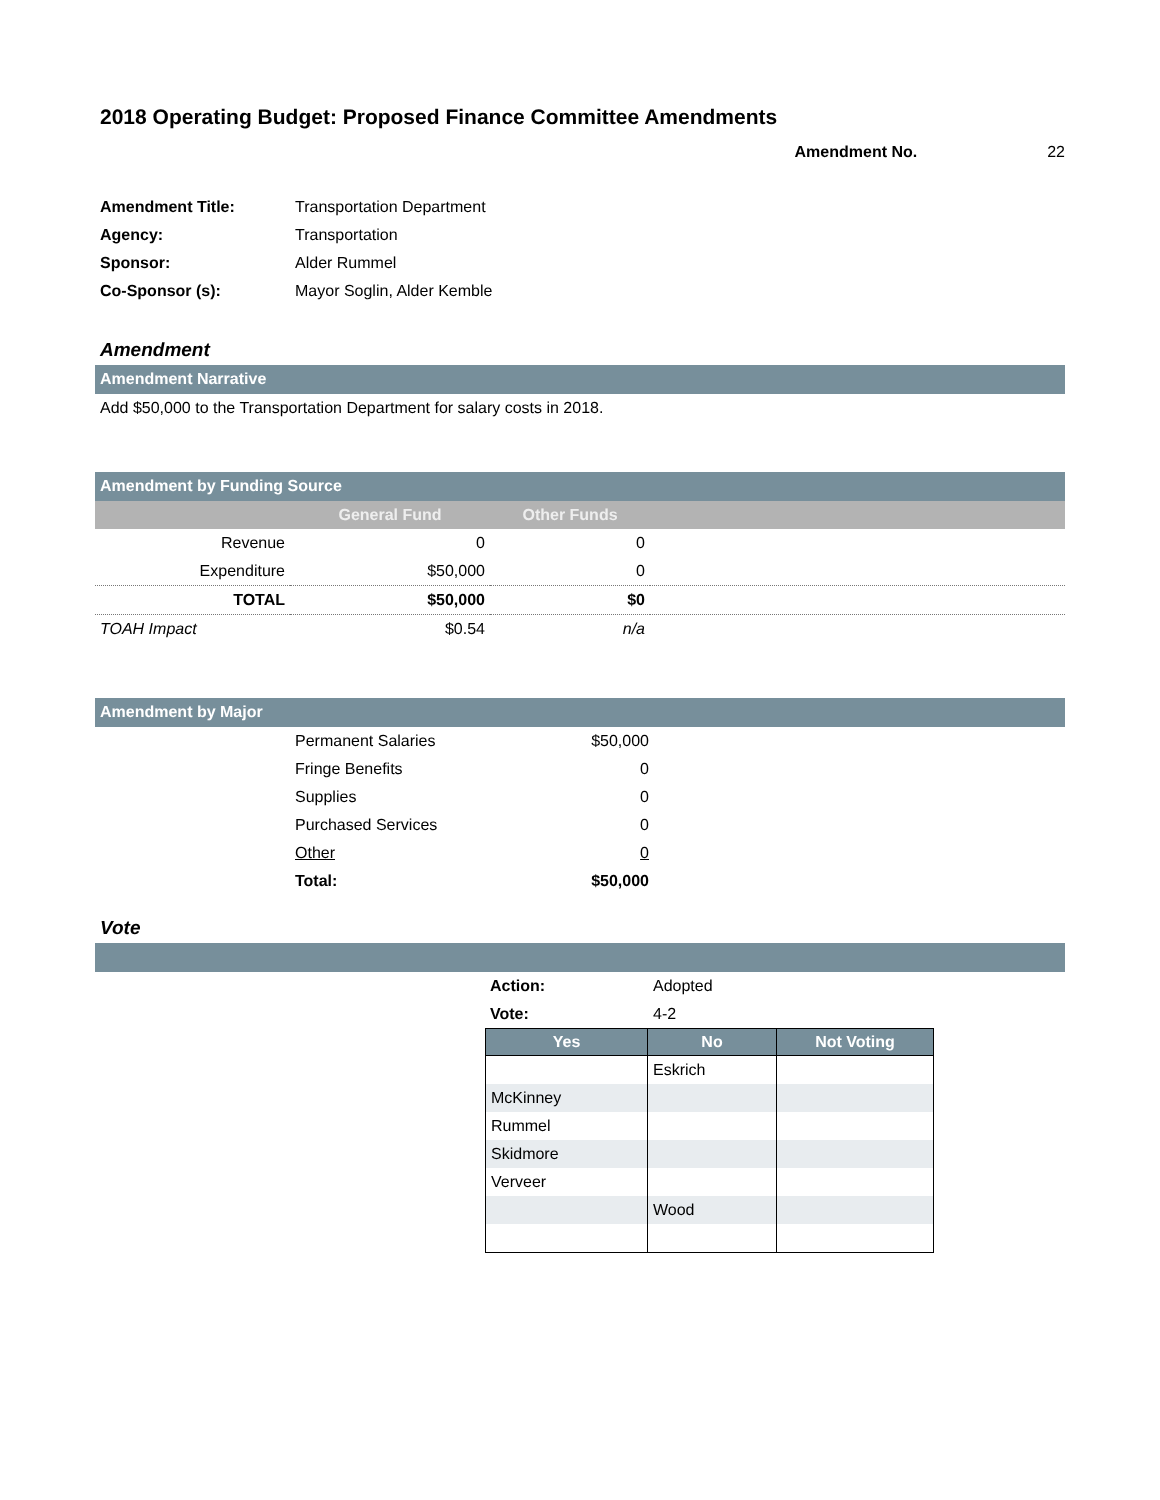2018 Operating Budget: Proposed Finance Committee Amendments
Amendment No. 22
| Amendment Title: | Transportation Department |
| Agency: | Transportation |
| Sponsor: | Alder Rummel |
| Co-Sponsor (s): | Mayor Soglin, Alder Kemble |
Amendment
Amendment Narrative
Add $50,000 to the Transportation Department for salary costs in 2018.
Amendment by Funding Source
| | General Fund | Other Funds | |
| --- | --- | --- | --- |
| Revenue | 0 | 0 | |
| Expenditure | $50,000 | 0 | |
| TOTAL | $50,000 | $0 | |
| TOAH Impact | $0.54 | n/a | |
Amendment by Major
| | Permanent Salaries | $50,000 | |
| | Fringe Benefits | 0 | |
| | Supplies | 0 | |
| | Purchased Services | 0 | |
| | Other | 0 | |
| | Total: | $50,000 | |
Vote
| Action: | Adopted |
| Vote: | 4-2 |
| Yes | No | Not Voting |
| --- | --- | --- |
| | Eskrich | |
| McKinney | | |
| Rummel | | |
| Skidmore | | |
| Verveer | | |
| | Wood | |